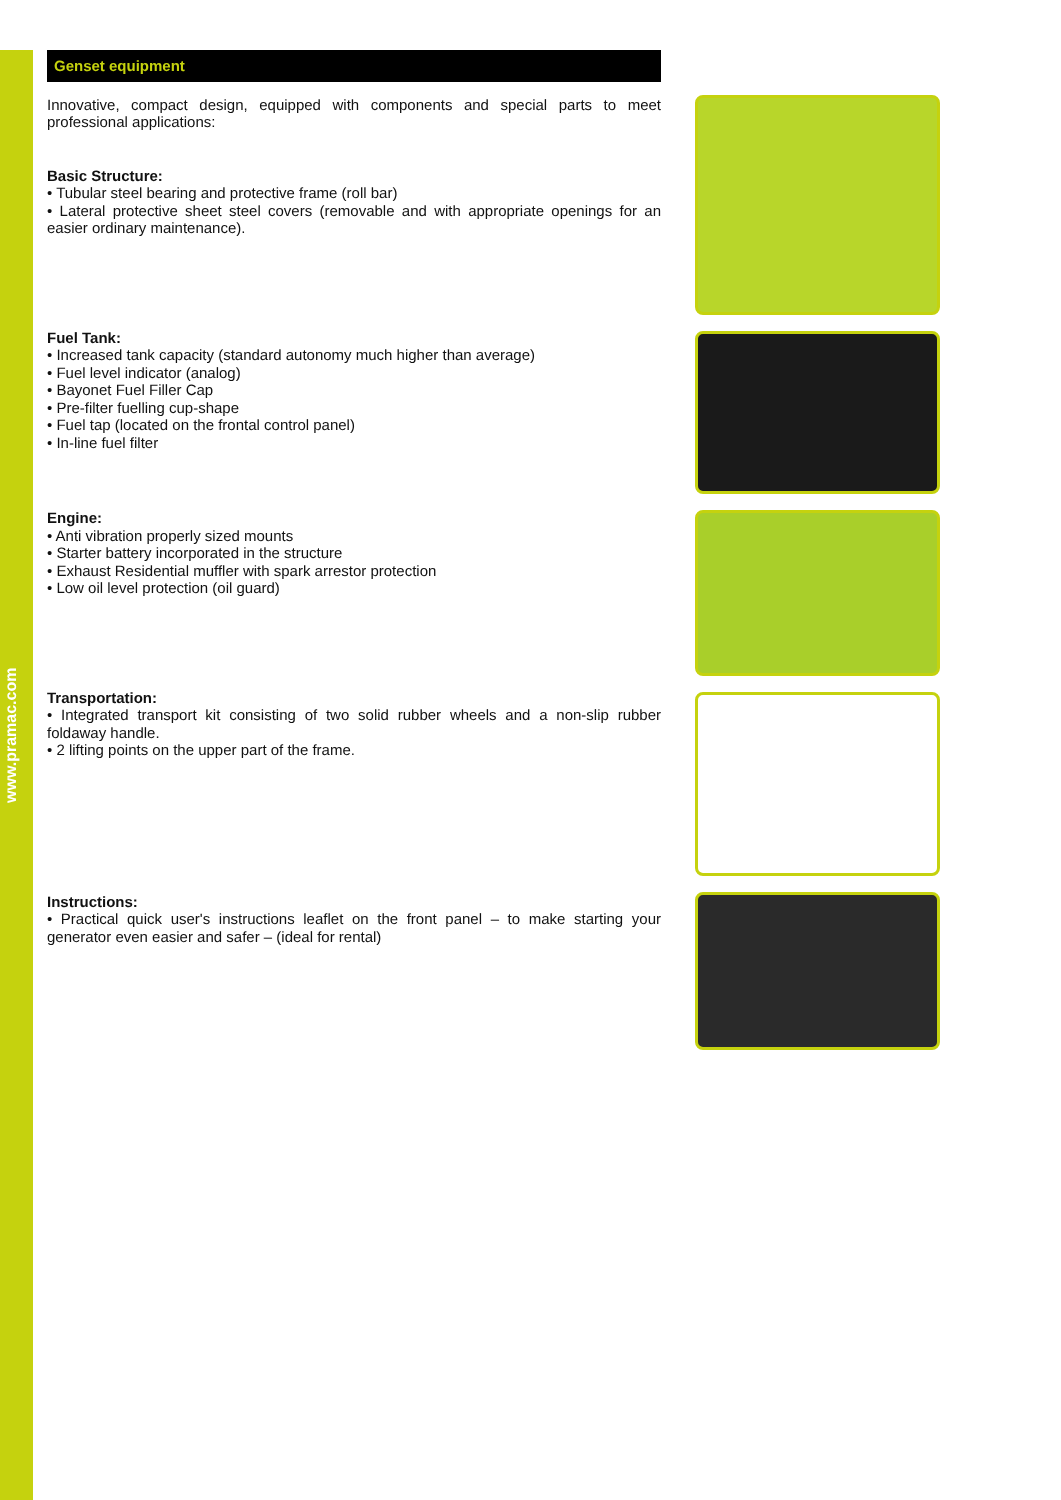www.pramac.com
Genset equipment
Innovative, compact design, equipped with components and special parts to meet professional applications:
Basic Structure:
• Tubular steel bearing and protective frame (roll bar)
• Lateral protective sheet steel covers (removable and with appropriate openings for an easier ordinary maintenance).
Fuel Tank:
• Increased tank capacity (standard autonomy much higher than average)
• Fuel level indicator (analog)
• Bayonet Fuel Filler Cap
• Pre-filter fuelling cup-shape
• Fuel tap (located on the frontal control panel)
• In-line fuel filter
Engine:
• Anti vibration properly sized mounts
• Starter battery incorporated in the structure
• Exhaust Residential muffler with spark arrestor protection
• Low oil level protection (oil guard)
Transportation:
• Integrated transport kit consisting of two solid rubber wheels and a non-slip rubber foldaway handle.
• 2 lifting points on the upper part of the frame.
Instructions:
• Practical quick user's instructions leaflet on the front panel – to make starting your generator even easier and safer – (ideal for rental)